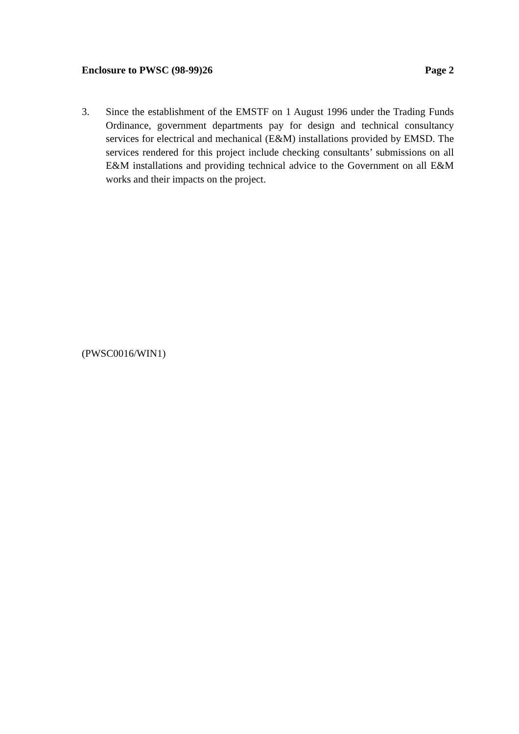Enclosure to PWSC (98-99)26 Page 2
3. Since the establishment of the EMSTF on 1 August 1996 under the Trading Funds Ordinance, government departments pay for design and technical consultancy services for electrical and mechanical (E&M) installations provided by EMSD. The services rendered for this project include checking consultants’ submissions on all E&M installations and providing technical advice to the Government on all E&M works and their impacts on the project.
(PWSC0016/WIN1)